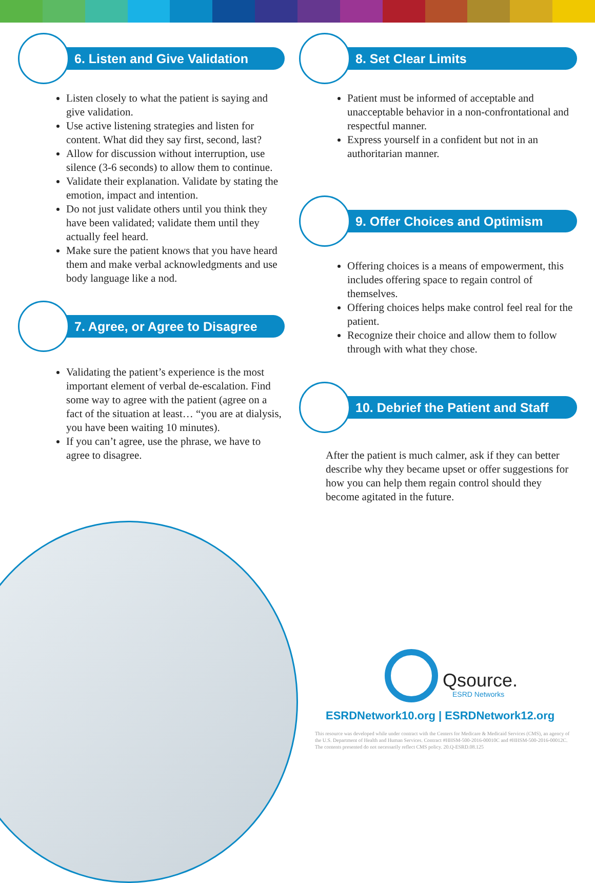6. Listen and Give Validation
Listen closely to what the patient is saying and give validation.
Use active listening strategies and listen for content. What did they say first, second, last?
Allow for discussion without interruption, use silence (3-6 seconds) to allow them to continue.
Validate their explanation. Validate by stating the emotion, impact and intention.
Do not just validate others until you think they have been validated; validate them until they actually feel heard.
Make sure the patient knows that you have heard them and make verbal acknowledgments and use body language like a nod.
7. Agree, or Agree to Disagree
Validating the patient’s experience is the most important element of verbal de-escalation. Find some way to agree with the patient (agree on a fact of the situation at least… “you are at dialysis, you have been waiting 10 minutes).
If you can’t agree, use the phrase, we have to agree to disagree.
8. Set Clear Limits
Patient must be informed of acceptable and unacceptable behavior in a non-confrontational and respectful manner.
Express yourself in a confident but not in an authoritarian manner.
9. Offer Choices and Optimism
Offering choices is a means of empowerment, this includes offering space to regain control of themselves.
Offering choices helps make control feel real for the patient.
Recognize their choice and allow them to follow through with what they chose.
10. Debrief the Patient and Staff
After the patient is much calmer, ask if they can better describe why they became upset or offer suggestions for how you can help them regain control should they become agitated in the future.
Qsource.
ESRD Networks
ESRDNetwork10.org | ESRDNetwork12.org
This resource was developed while under contract with the Centers for Medicare & Medicaid Services (CMS), an agency of the U.S. Department of Health and Human Services. Contract #HHSM-500-2016-00010C and #HHSM-500-2016-00012C. The contents presented do not necessarily reflect CMS policy. 20.Q-ESRD.08.125